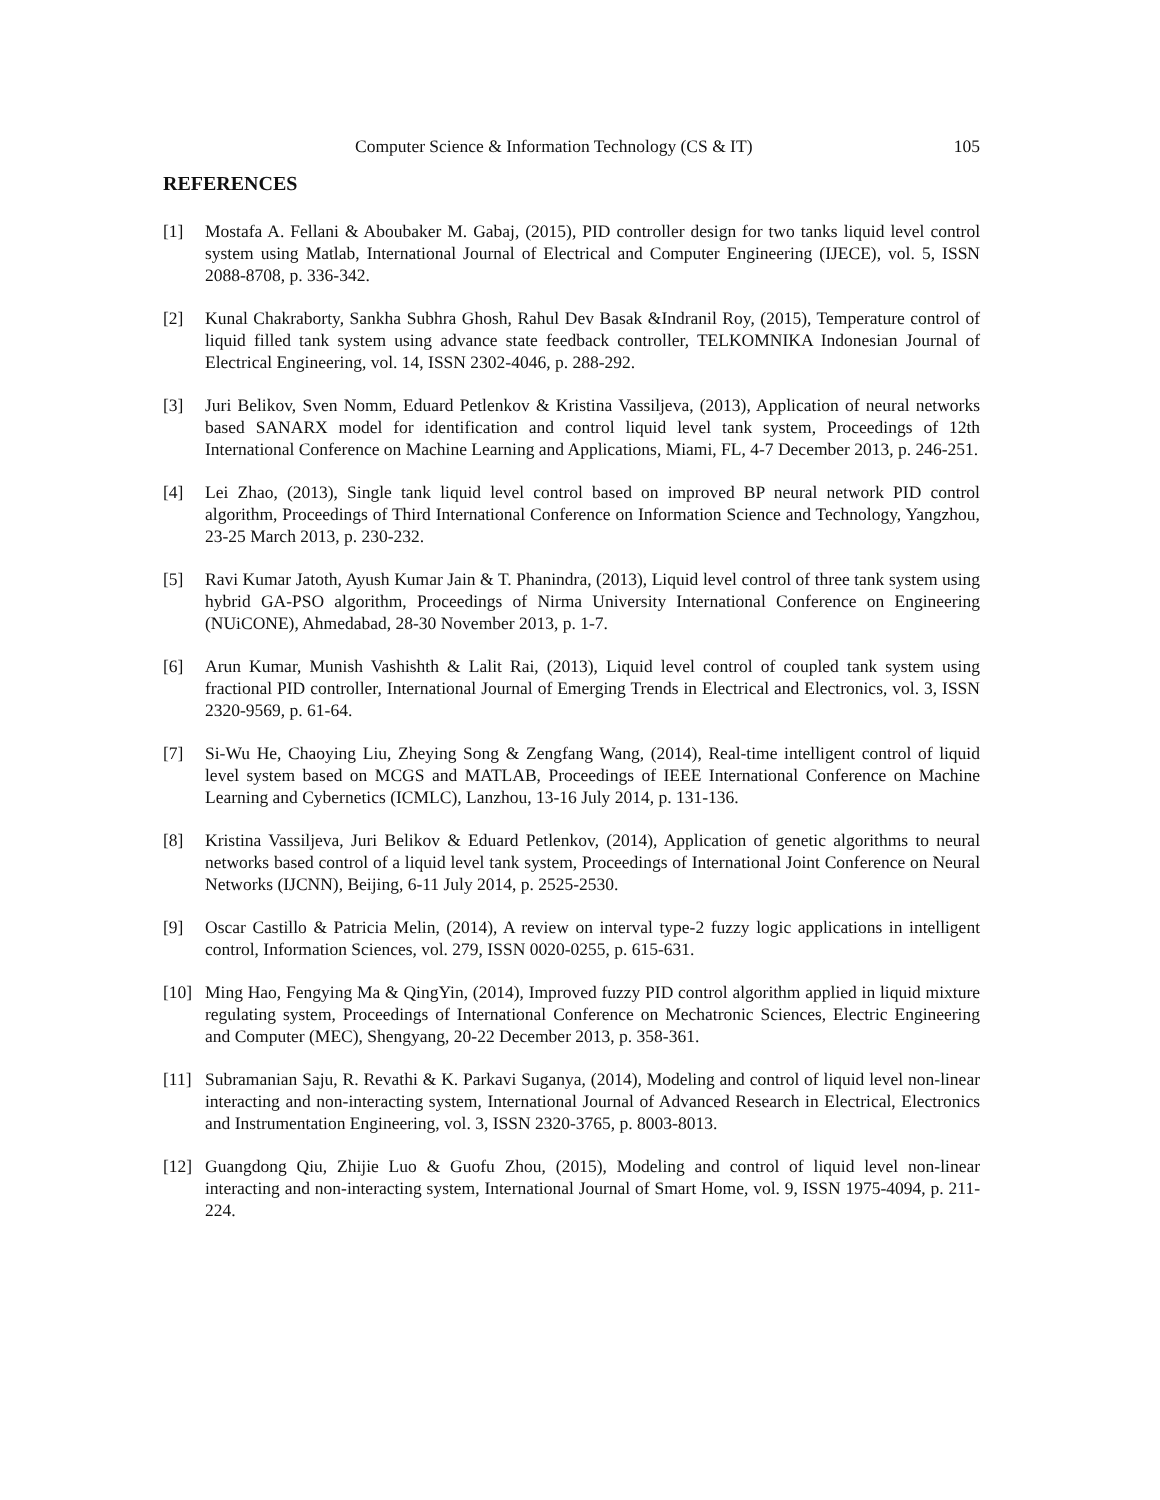Computer Science & Information Technology (CS & IT) 105
REFERENCES
[1] Mostafa A. Fellani & Aboubaker M. Gabaj, (2015), PID controller design for two tanks liquid level control system using Matlab, International Journal of Electrical and Computer Engineering (IJECE), vol. 5, ISSN 2088-8708, p. 336-342.
[2] Kunal Chakraborty, Sankha Subhra Ghosh, Rahul Dev Basak &Indranil Roy, (2015), Temperature control of liquid filled tank system using advance state feedback controller, TELKOMNIKA Indonesian Journal of Electrical Engineering, vol. 14, ISSN 2302-4046, p. 288-292.
[3] Juri Belikov, Sven Nomm, Eduard Petlenkov & Kristina Vassiljeva, (2013), Application of neural networks based SANARX model for identification and control liquid level tank system, Proceedings of 12th International Conference on Machine Learning and Applications, Miami, FL, 4-7 December 2013, p. 246-251.
[4] Lei Zhao, (2013), Single tank liquid level control based on improved BP neural network PID control algorithm, Proceedings of Third International Conference on Information Science and Technology, Yangzhou, 23-25 March 2013, p. 230-232.
[5] Ravi Kumar Jatoth, Ayush Kumar Jain & T. Phanindra, (2013), Liquid level control of three tank system using hybrid GA-PSO algorithm, Proceedings of Nirma University International Conference on Engineering (NUiCONE), Ahmedabad, 28-30 November 2013, p. 1-7.
[6] Arun Kumar, Munish Vashishth & Lalit Rai, (2013), Liquid level control of coupled tank system using fractional PID controller, International Journal of Emerging Trends in Electrical and Electronics, vol. 3, ISSN 2320-9569, p. 61-64.
[7] Si-Wu He, Chaoying Liu, Zheying Song & Zengfang Wang, (2014), Real-time intelligent control of liquid level system based on MCGS and MATLAB, Proceedings of IEEE International Conference on Machine Learning and Cybernetics (ICMLC), Lanzhou, 13-16 July 2014, p. 131-136.
[8] Kristina Vassiljeva, Juri Belikov & Eduard Petlenkov, (2014), Application of genetic algorithms to neural networks based control of a liquid level tank system, Proceedings of International Joint Conference on Neural Networks (IJCNN), Beijing, 6-11 July 2014, p. 2525-2530.
[9] Oscar Castillo & Patricia Melin, (2014), A review on interval type-2 fuzzy logic applications in intelligent control, Information Sciences, vol. 279, ISSN 0020-0255, p. 615-631.
[10] Ming Hao, Fengying Ma & QingYin, (2014), Improved fuzzy PID control algorithm applied in liquid mixture regulating system, Proceedings of International Conference on Mechatronic Sciences, Electric Engineering and Computer (MEC), Shengyang, 20-22 December 2013, p. 358-361.
[11] Subramanian Saju, R. Revathi & K. Parkavi Suganya, (2014), Modeling and control of liquid level non-linear interacting and non-interacting system, International Journal of Advanced Research in Electrical, Electronics and Instrumentation Engineering, vol. 3, ISSN 2320-3765, p. 8003-8013.
[12] Guangdong Qiu, Zhijie Luo & Guofu Zhou, (2015), Modeling and control of liquid level non-linear interacting and non-interacting system, International Journal of Smart Home, vol. 9, ISSN 1975-4094, p. 211-224.